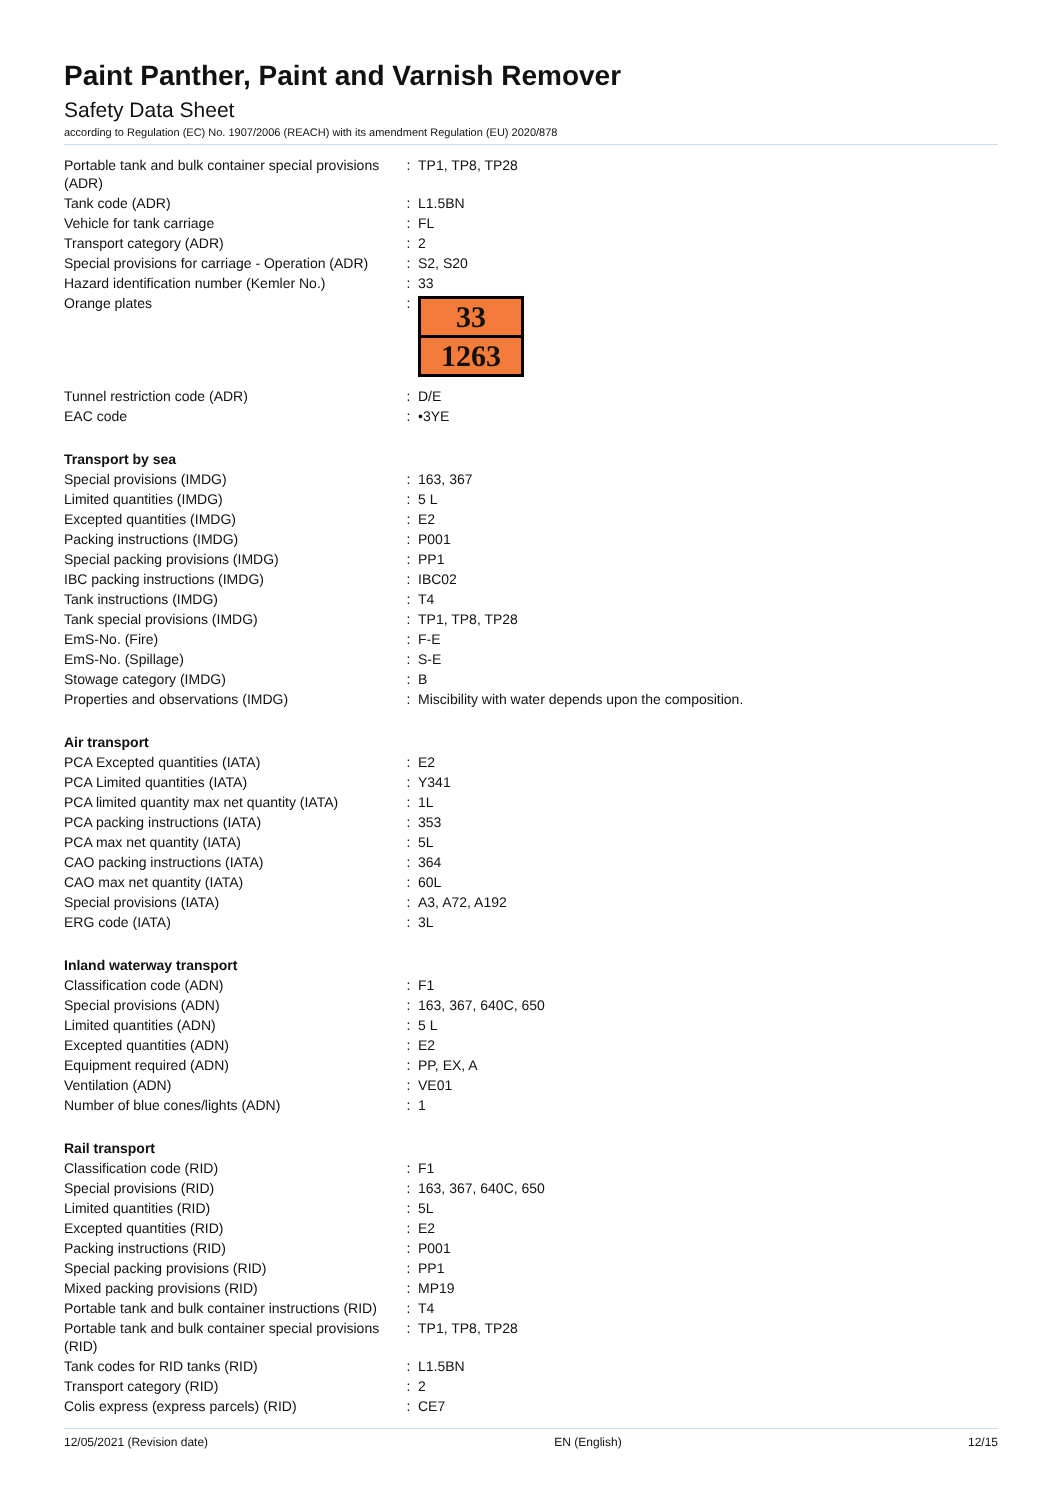Paint Panther, Paint and Varnish Remover
Safety Data Sheet
according to Regulation (EC) No. 1907/2006 (REACH) with its amendment Regulation (EU) 2020/878
| Portable tank and bulk container special provisions (ADR) | : | TP1, TP8, TP28 |
| Tank code (ADR) | : | L1.5BN |
| Vehicle for tank carriage | : | FL |
| Transport category (ADR) | : | 2 |
| Special provisions for carriage - Operation (ADR) | : | S2, S20 |
| Hazard identification number (Kemler No.) | : | 33 |
| Orange plates | : | 33 1263 |
| Tunnel restriction code (ADR) | : | D/E |
| EAC code | : | •3YE |
| Transport by sea | | |
| Special provisions (IMDG) | : | 163, 367 |
| Limited quantities (IMDG) | : | 5 L |
| Excepted quantities (IMDG) | : | E2 |
| Packing instructions (IMDG) | : | P001 |
| Special packing provisions (IMDG) | : | PP1 |
| IBC packing instructions (IMDG) | : | IBC02 |
| Tank instructions (IMDG) | : | T4 |
| Tank special provisions (IMDG) | : | TP1, TP8, TP28 |
| EmS-No. (Fire) | : | F-E |
| EmS-No. (Spillage) | : | S-E |
| Stowage category (IMDG) | : | B |
| Properties and observations (IMDG) | : | Miscibility with water depends upon the composition. |
| Air transport | | |
| PCA Excepted quantities (IATA) | : | E2 |
| PCA Limited quantities (IATA) | : | Y341 |
| PCA limited quantity max net quantity (IATA) | : | 1L |
| PCA packing instructions (IATA) | : | 353 |
| PCA max net quantity (IATA) | : | 5L |
| CAO packing instructions (IATA) | : | 364 |
| CAO max net quantity (IATA) | : | 60L |
| Special provisions (IATA) | : | A3, A72, A192 |
| ERG code (IATA) | : | 3L |
| Inland waterway transport | | |
| Classification code (ADN) | : | F1 |
| Special provisions (ADN) | : | 163, 367, 640C, 650 |
| Limited quantities (ADN) | : | 5 L |
| Excepted quantities (ADN) | : | E2 |
| Equipment required (ADN) | : | PP, EX, A |
| Ventilation (ADN) | : | VE01 |
| Number of blue cones/lights (ADN) | : | 1 |
| Rail transport | | |
| Classification code (RID) | : | F1 |
| Special provisions (RID) | : | 163, 367, 640C, 650 |
| Limited quantities (RID) | : | 5L |
| Excepted quantities (RID) | : | E2 |
| Packing instructions (RID) | : | P001 |
| Special packing provisions (RID) | : | PP1 |
| Mixed packing provisions (RID) | : | MP19 |
| Portable tank and bulk container instructions (RID) | : | T4 |
| Portable tank and bulk container special provisions (RID) | : | TP1, TP8, TP28 |
| Tank codes for RID tanks (RID) | : | L1.5BN |
| Transport category (RID) | : | 2 |
| Colis express (express parcels) (RID) | : | CE7 |
12/05/2021 (Revision date) EN (English) 12/15